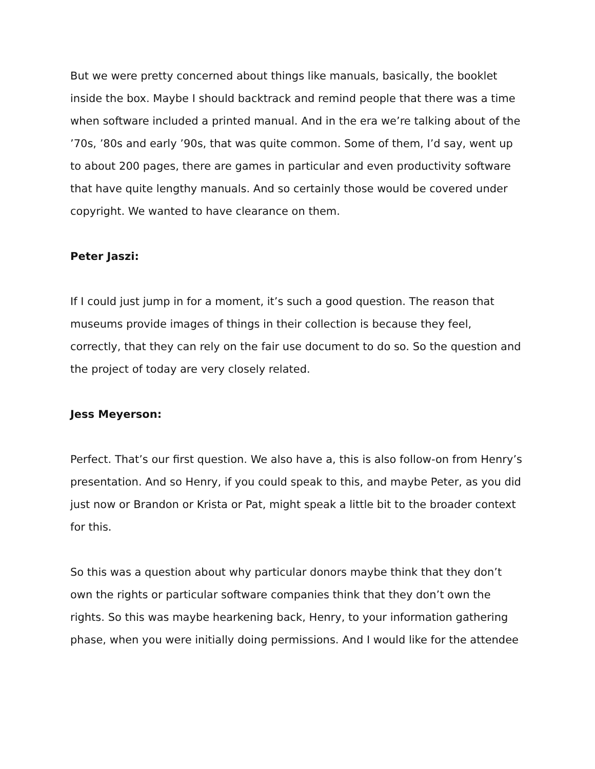But we were pretty concerned about things like manuals, basically, the booklet inside the box. Maybe I should backtrack and remind people that there was a time when software included a printed manual. And in the era we’re talking about of the ’70s, ’80s and early ’90s, that was quite common. Some of them, I’d say, went up to about 200 pages, there are games in particular and even productivity software that have quite lengthy manuals. And so certainly those would be covered under copyright. We wanted to have clearance on them.
Peter Jaszi:
If I could just jump in for a moment, it’s such a good question. The reason that museums provide images of things in their collection is because they feel, correctly, that they can rely on the fair use document to do so. So the question and the project of today are very closely related.
Jess Meyerson:
Perfect. That’s our first question. We also have a, this is also follow-on from Henry’s presentation. And so Henry, if you could speak to this, and maybe Peter, as you did just now or Brandon or Krista or Pat, might speak a little bit to the broader context for this.
So this was a question about why particular donors maybe think that they don’t own the rights or particular software companies think that they don’t own the rights. So this was maybe hearkening back, Henry, to your information gathering phase, when you were initially doing permissions. And I would like for the attendee